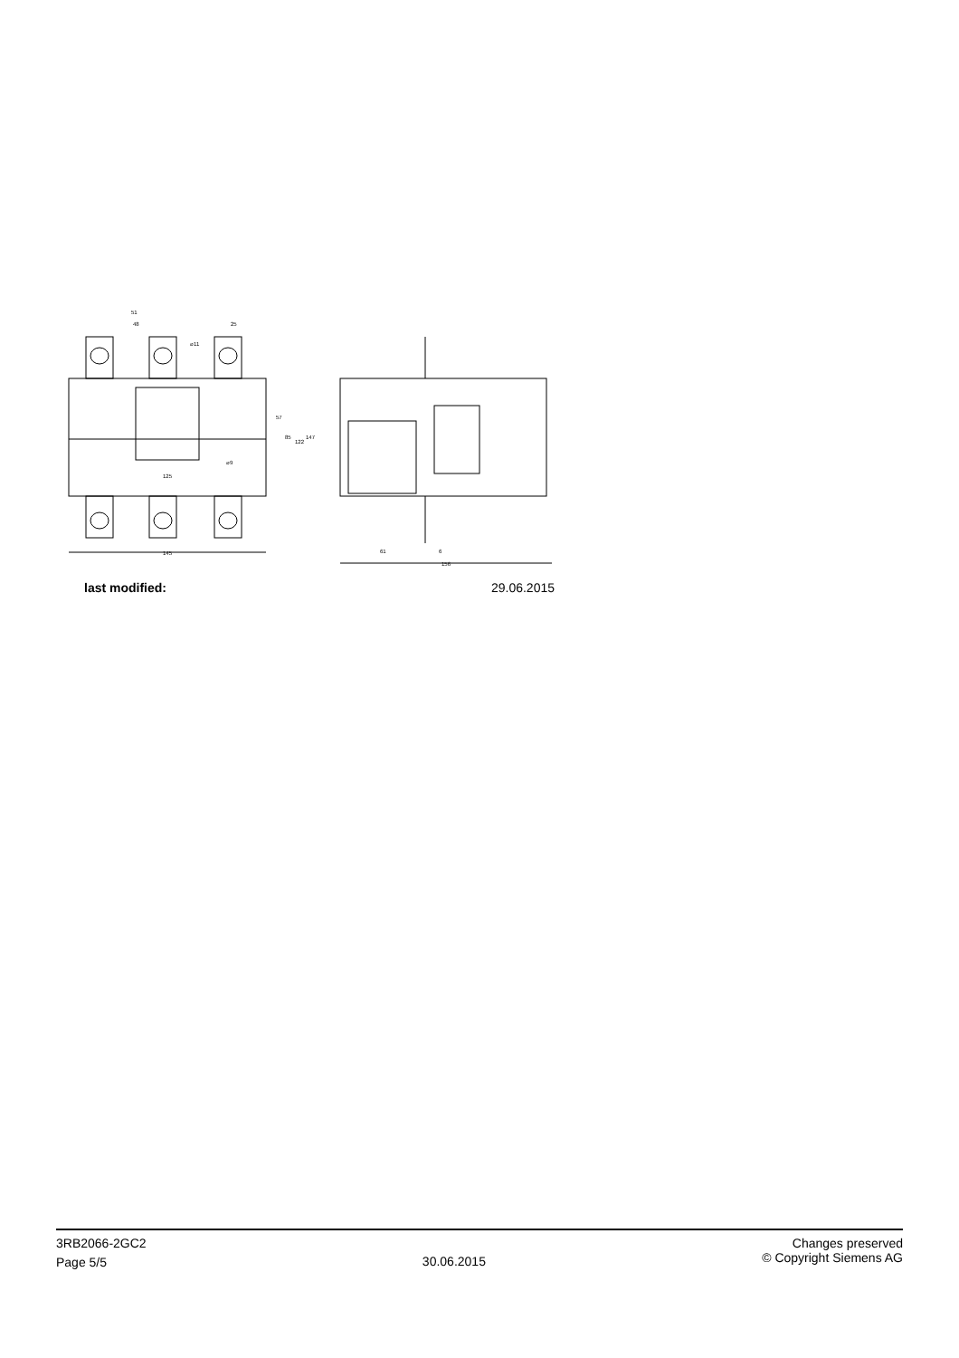145
156
61
6
125
51
48
25
⌀11
⌀9
57
85
122
147
last modified: 29.06.2015
3RB2066-2GC2
Page 5/5
30.06.2015
Changes preserved
© Copyright Siemens AG